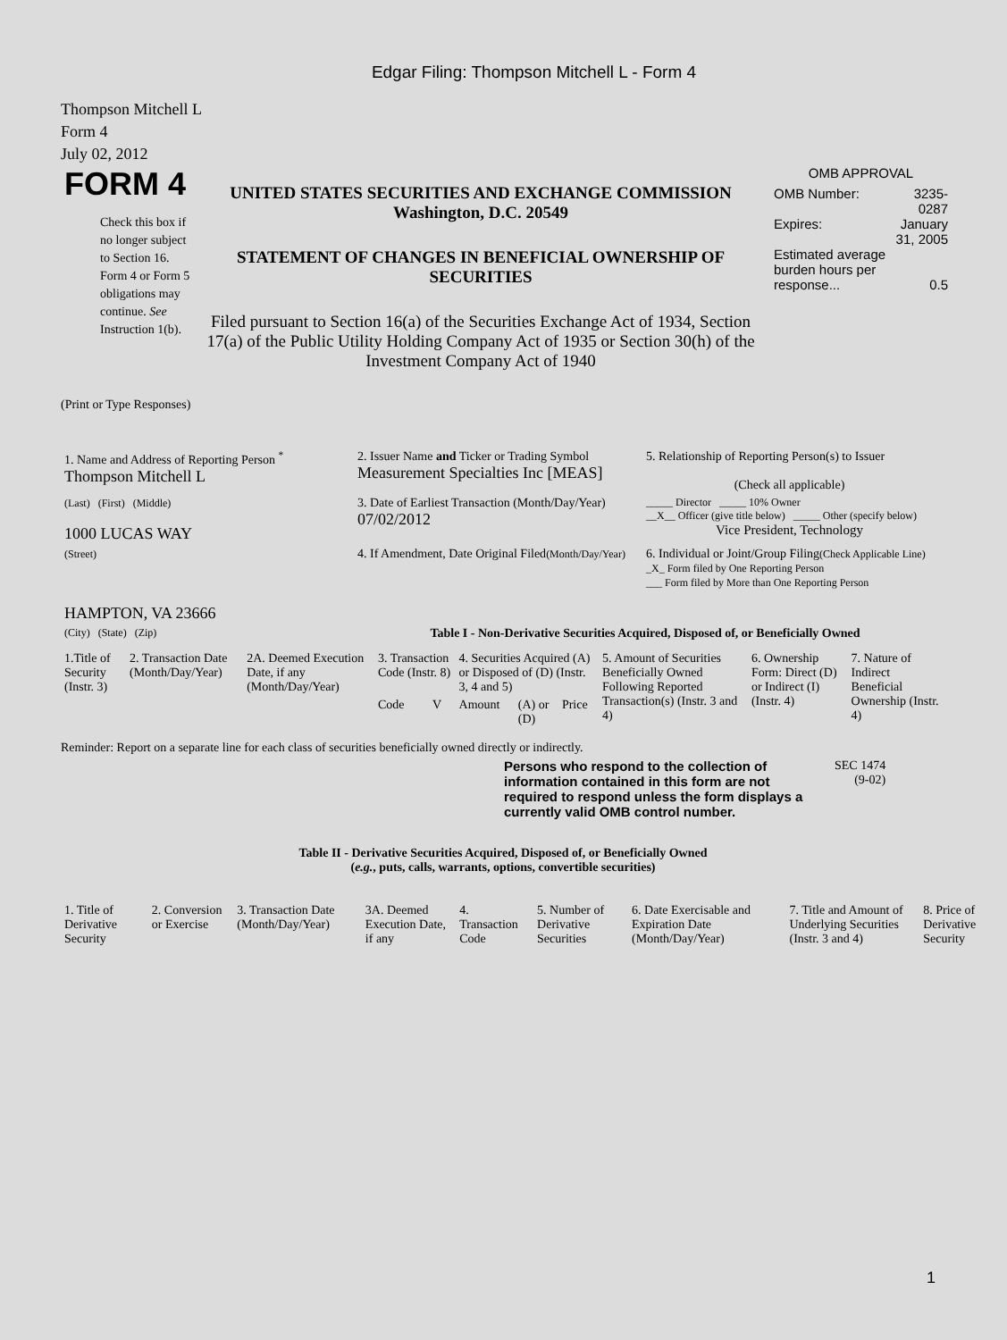Edgar Filing: Thompson Mitchell L - Form 4
Thompson Mitchell L
Form 4
July 02, 2012
FORM 4
Check this box if no longer subject to Section 16. Form 4 or Form 5 obligations may continue. See Instruction 1(b).
UNITED STATES SECURITIES AND EXCHANGE COMMISSION
Washington, D.C. 20549
STATEMENT OF CHANGES IN BENEFICIAL OWNERSHIP OF SECURITIES
Filed pursuant to Section 16(a) of the Securities Exchange Act of 1934, Section 17(a) of the Public Utility Holding Company Act of 1935 or Section 30(h) of the Investment Company Act of 1940
OMB APPROVAL
| OMB Number: | 3235-0287 |
| Expires: | January 31, 2005 |
| Estimated average burden hours per response... | 0.5 |
(Print or Type Responses)
| 1. Name and Address of Reporting Person <sup>*</sup> Thompson Mitchell L | 2. Issuer Name and Ticker or Trading Symbol Measurement Specialties Inc [MEAS] | 5. Relationship of Reporting Person(s) to Issuer (Check all applicable) |
| (Last) (First) (Middle) 1000 LUCAS WAY | 3. Date of Earliest Transaction (Month/Day/Year) 07/02/2012 | _____ Director _____ 10% Owner __X__ Officer (give title below) _____ Other (specify below) Vice President, Technology |
| (Street) HAMPTON, VA 23666 | 4. If Amendment, Date Original Filed (Month/Day/Year) | 6. Individual or Joint/Group Filing (Check Applicable Line) _X_ Form filed by One Reporting Person ___ Form filed by More than One Reporting Person |
| (City) (State) (Zip) | Table I - Non-Derivative Securities Acquired, Disposed of, or Beneficially Owned | |
| 1.Title of Security (Instr. 3) | 2. Transaction Date (Month/Day/Year) | 2A. Deemed Execution Date, if any (Month/Day/Year) | 3. Transaction Code (Instr. 8) | | 4. Securities Acquired (A) or Disposed of (D) (Instr. 3, 4 and 5) | | | 5. Amount of Securities Beneficially Owned Following Reported Transaction(s) (Instr. 3 and 4) | 6. Ownership Form: Direct (D) or Indirect (I) (Instr. 4) | 7. Nature of Indirect Beneficial Ownership (Instr. 4) |
| --- | --- | --- | --- | --- | --- | --- | --- | --- | --- | --- |
| | | | Code | V | Amount | (A) or (D) | Price | | | |
Reminder: Report on a separate line for each class of securities beneficially owned directly or indirectly.
Persons who respond to the collection of information contained in this form are not required to respond unless the form displays a currently valid OMB control number.
SEC 1474
(9-02)
Table II - Derivative Securities Acquired, Disposed of, or Beneficially Owned
(e.g., puts, calls, warrants, options, convertible securities)
| 1. Title of Derivative Security | 2. Conversion or Exercise | 3. Transaction Date (Month/Day/Year) | 3A. Deemed Execution Date, if any | 4. Transaction Code | 5. Number of Derivative Securities | 6. Date Exercisable and Expiration Date (Month/Day/Year) | 7. Title and Amount of Underlying Securities (Instr. 3 and 4) | 8. Price of Derivative Security |
| --- | --- | --- | --- | --- | --- | --- | --- | --- |
1